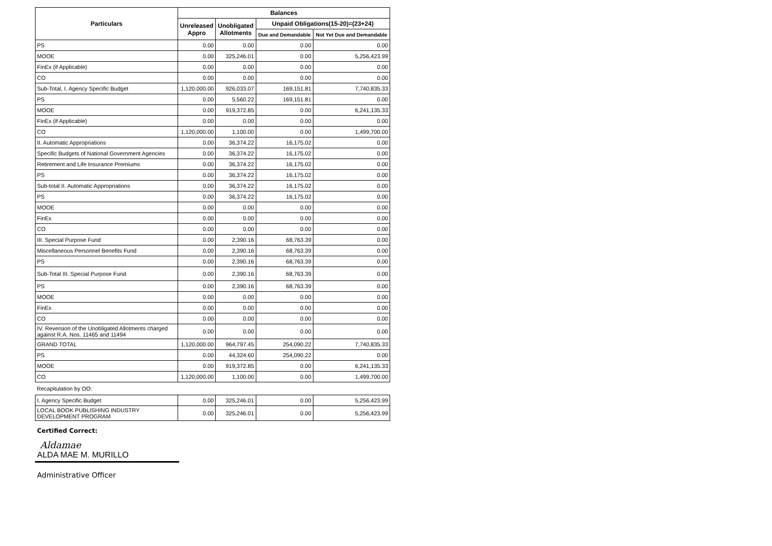| Particulars | Balances | | | |
| --- | --- | --- | --- | --- |
| | Unreleased Appro | Unobligated Allotments | Unpaid Obligations(15-20)=(23+24) | |
| | | | Due and Demandable | Not Yet Due and Demandable |
| PS | 0.00 | 0.00 | 0.00 | 0.00 |
| MOOE | 0.00 | 325,246.01 | 0.00 | 5,256,423.99 |
| FinEx (if Applicable) | 0.00 | 0.00 | 0.00 | 0.00 |
| CO | 0.00 | 0.00 | 0.00 | 0.00 |
| Sub-Total, I. Agency Specific Budget | 1,120,000.00 | 926,033.07 | 169,151.81 | 7,740,835.33 |
| PS | 0.00 | 5,560.22 | 169,151.81 | 0.00 |
| MOOE | 0.00 | 919,372.85 | 0.00 | 6,241,135.33 |
| FinEx (if Applicable) | 0.00 | 0.00 | 0.00 | 0.00 |
| CO | 1,120,000.00 | 1,100.00 | 0.00 | 1,499,700.00 |
| II. Automatic Appropriations | 0.00 | 36,374.22 | 16,175.02 | 0.00 |
| Specific Budgets of National Government Agencies | 0.00 | 36,374.22 | 16,175.02 | 0.00 |
| Retirement and Life Insurance Premiums | 0.00 | 36,374.22 | 16,175.02 | 0.00 |
| PS | 0.00 | 36,374.22 | 16,175.02 | 0.00 |
| Sub-total II. Automatic Appropriations | 0.00 | 36,374.22 | 16,175.02 | 0.00 |
| PS | 0.00 | 36,374.22 | 16,175.02 | 0.00 |
| MOOE | 0.00 | 0.00 | 0.00 | 0.00 |
| FinEx | 0.00 | 0.00 | 0.00 | 0.00 |
| CO | 0.00 | 0.00 | 0.00 | 0.00 |
| III. Special Purpose Fund | 0.00 | 2,390.16 | 68,763.39 | 0.00 |
| Miscellaneous Personnel Benefits Fund | 0.00 | 2,390.16 | 68,763.39 | 0.00 |
| PS | 0.00 | 2,390.16 | 68,763.39 | 0.00 |
| Sub-Total III. Special Purpose Fund | 0.00 | 2,390.16 | 68,763.39 | 0.00 |
| PS | 0.00 | 2,390.16 | 68,763.39 | 0.00 |
| MOOE | 0.00 | 0.00 | 0.00 | 0.00 |
| FinEx | 0.00 | 0.00 | 0.00 | 0.00 |
| CO | 0.00 | 0.00 | 0.00 | 0.00 |
| IV. Reversion of the Unobligated Allotments charged against R.A. Nos. 11465 and 11494 | 0.00 | 0.00 | 0.00 | 0.00 |
| GRAND TOTAL | 1,120,000.00 | 964,797.45 | 254,090.22 | 7,740,835.33 |
| PS | 0.00 | 44,324.60 | 254,090.22 | 0.00 |
| MOOE | 0.00 | 919,372.85 | 0.00 | 6,241,135.33 |
| CO | 1,120,000.00 | 1,100.00 | 0.00 | 1,499,700.00 |
| Recapitulation by OO: | | | | |
| I. Agency Specific Budget | 0.00 | 325,246.01 | 0.00 | 5,256,423.99 |
| LOCAL BOOK PUBLISHING INDUSTRY DEVELOPMENT PROGRAM | 0.00 | 325,246.01 | 0.00 | 5,256,423.99 |
Certified Correct:
Aldamae
ALDA MAE M. MURILLO
Administrative Officer